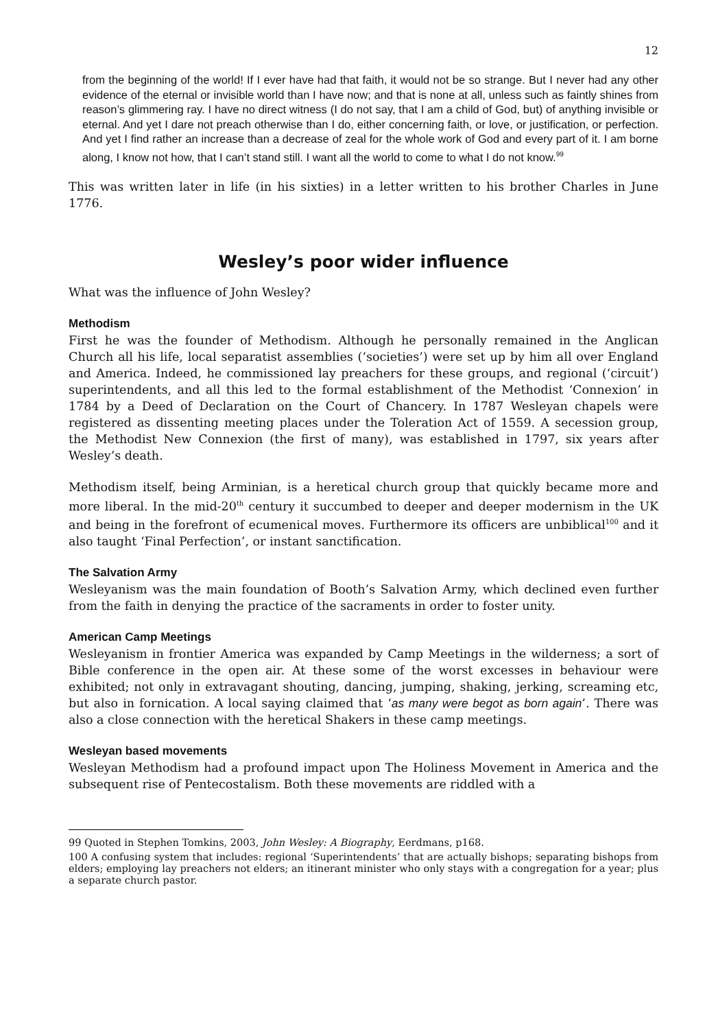12
from the beginning of the world! If I ever have had that faith, it would not be so strange. But I never had any other evidence of the eternal or invisible world than I have now; and that is none at all, unless such as faintly shines from reason’s glimmering ray. I have no direct witness (I do not say, that I am a child of God, but) of anything invisible or eternal. And yet I dare not preach otherwise than I do, either concerning faith, or love, or justification, or perfection. And yet I find rather an increase than a decrease of zeal for the whole work of God and every part of it. I am borne along, I know not how, that I can’t stand still. I want all the world to come to what I do not know.<sup>99</sup>
This was written later in life (in his sixties) in a letter written to his brother Charles in June 1776.
Wesley’s poor wider influence
What was the influence of John Wesley?
Methodism
First he was the founder of Methodism. Although he personally remained in the Anglican Church all his life, local separatist assemblies (‘societies’) were set up by him all over England and America. Indeed, he commissioned lay preachers for these groups, and regional (‘circuit’) superintendents, and all this led to the formal establishment of the Methodist ‘Connexion’ in 1784 by a Deed of Declaration on the Court of Chancery. In 1787 Wesleyan chapels were registered as dissenting meeting places under the Toleration Act of 1559. A secession group, the Methodist New Connexion (the first of many), was established in 1797, six years after Wesley’s death.
Methodism itself, being Arminian, is a heretical church group that quickly became more and more liberal. In the mid-20<sup>th</sup> century it succumbed to deeper and deeper modernism in the UK and being in the forefront of ecumenical moves. Furthermore its officers are unbiblical<sup>100</sup> and it also taught ‘Final Perfection’, or instant sanctification.
The Salvation Army
Wesleyanism was the main foundation of Booth’s Salvation Army, which declined even further from the faith in denying the practice of the sacraments in order to foster unity.
American Camp Meetings
Wesleyanism in frontier America was expanded by Camp Meetings in the wilderness; a sort of Bible conference in the open air. At these some of the worst excesses in behaviour were exhibited; not only in extravagant shouting, dancing, jumping, shaking, jerking, screaming etc, but also in fornication. A local saying claimed that ‘as many were begot as born again’. There was also a close connection with the heretical Shakers in these camp meetings.
Wesleyan based movements
Wesleyan Methodism had a profound impact upon The Holiness Movement in America and the subsequent rise of Pentecostalism. Both these movements are riddled with a
99 Quoted in Stephen Tomkins, 2003, John Wesley: A Biography, Eerdmans, p168.
100 A confusing system that includes: regional ‘Superintendents’ that are actually bishops; separating bishops from elders; employing lay preachers not elders; an itinerant minister who only stays with a congregation for a year; plus a separate church pastor.